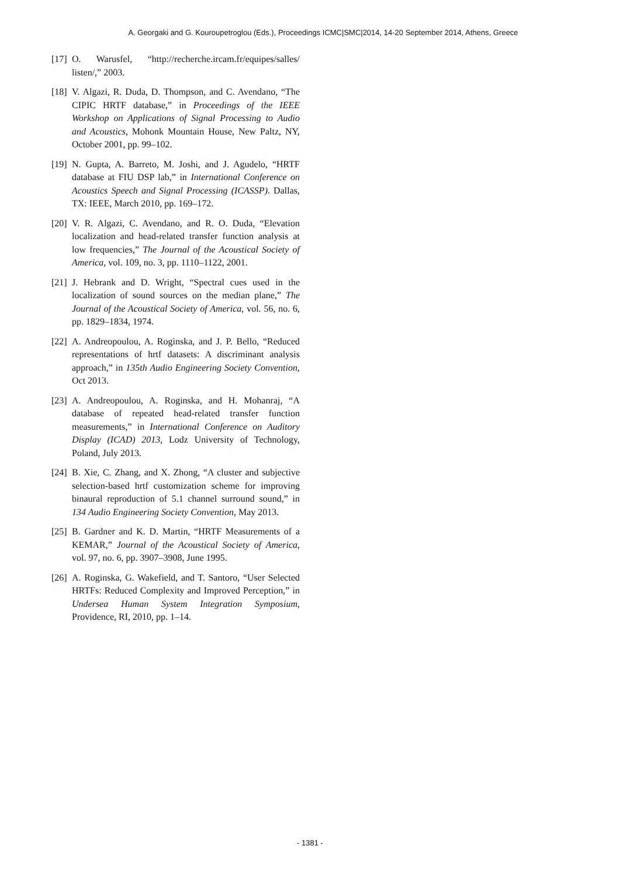A. Georgaki and G. Kouroupetroglou (Eds.), Proceedings ICMC|SMC|2014, 14-20 September 2014, Athens, Greece
[17] O. Warusfel, “http://recherche.ircam.fr/equipes/salles/ listen/,” 2003.
[18] V. Algazi, R. Duda, D. Thompson, and C. Avendano, “The CIPIC HRTF database,” in Proceedings of the IEEE Workshop on Applications of Signal Processing to Audio and Acoustics, Mohonk Mountain House, New Paltz, NY, October 2001, pp. 99–102.
[19] N. Gupta, A. Barreto, M. Joshi, and J. Agudelo, “HRTF database at FIU DSP lab,” in International Conference on Acoustics Speech and Signal Processing (ICASSP). Dallas, TX: IEEE, March 2010, pp. 169–172.
[20] V. R. Algazi, C. Avendano, and R. O. Duda, “Elevation localization and head-related transfer function analysis at low frequencies,” The Journal of the Acoustical Society of America, vol. 109, no. 3, pp. 1110–1122, 2001.
[21] J. Hebrank and D. Wright, “Spectral cues used in the localization of sound sources on the median plane,” The Journal of the Acoustical Society of America, vol. 56, no. 6, pp. 1829–1834, 1974.
[22] A. Andreopoulou, A. Roginska, and J. P. Bello, “Reduced representations of hrtf datasets: A discriminant analysis approach,” in 135th Audio Engineering Society Convention, Oct 2013.
[23] A. Andreopoulou, A. Roginska, and H. Mohanraj, “A database of repeated head-related transfer function measurements,” in International Conference on Auditory Display (ICAD) 2013, Lodz University of Technology, Poland, July 2013.
[24] B. Xie, C. Zhang, and X. Zhong, “A cluster and subjective selection-based hrtf customization scheme for improving binaural reproduction of 5.1 channel surround sound,” in 134 Audio Engineering Society Convention, May 2013.
[25] B. Gardner and K. D. Martin, “HRTF Measurements of a KEMAR,” Journal of the Acoustical Society of America, vol. 97, no. 6, pp. 3907–3908, June 1995.
[26] A. Roginska, G. Wakefield, and T. Santoro, “User Selected HRTFs: Reduced Complexity and Improved Perception,” in Undersea Human System Integration Symposium, Providence, RI, 2010, pp. 1–14.
- 1381 -